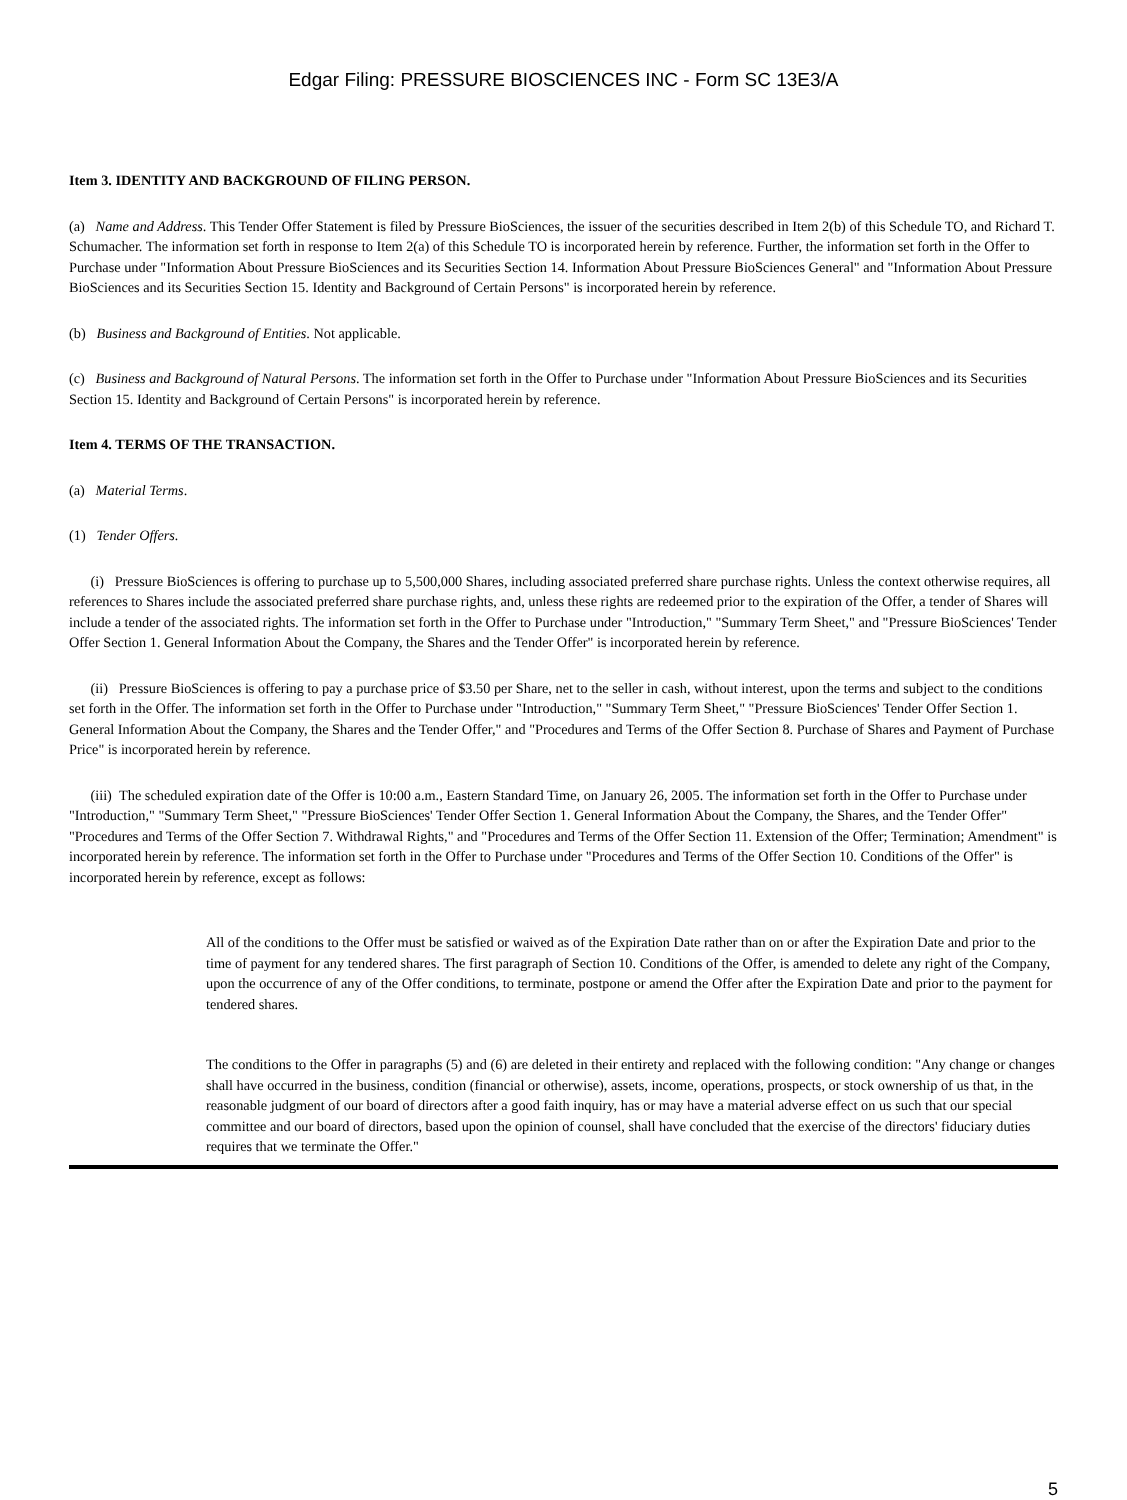Edgar Filing: PRESSURE BIOSCIENCES INC - Form SC 13E3/A
Item 3. IDENTITY AND BACKGROUND OF FILING PERSON.
(a) Name and Address. This Tender Offer Statement is filed by Pressure BioSciences, the issuer of the securities described in Item 2(b) of this Schedule TO, and Richard T. Schumacher. The information set forth in response to Item 2(a) of this Schedule TO is incorporated herein by reference. Further, the information set forth in the Offer to Purchase under "Information About Pressure BioSciences and its Securities Section 14. Information About Pressure BioSciences General" and "Information About Pressure BioSciences and its Securities Section 15. Identity and Background of Certain Persons" is incorporated herein by reference.
(b) Business and Background of Entities. Not applicable.
(c) Business and Background of Natural Persons. The information set forth in the Offer to Purchase under "Information About Pressure BioSciences and its Securities Section 15. Identity and Background of Certain Persons" is incorporated herein by reference.
Item 4. TERMS OF THE TRANSACTION.
(a) Material Terms.
(1) Tender Offers.
(i) Pressure BioSciences is offering to purchase up to 5,500,000 Shares, including associated preferred share purchase rights. Unless the context otherwise requires, all references to Shares include the associated preferred share purchase rights, and, unless these rights are redeemed prior to the expiration of the Offer, a tender of Shares will include a tender of the associated rights. The information set forth in the Offer to Purchase under "Introduction," "Summary Term Sheet," and "Pressure BioSciences' Tender Offer Section 1. General Information About the Company, the Shares and the Tender Offer" is incorporated herein by reference.
(ii) Pressure BioSciences is offering to pay a purchase price of $3.50 per Share, net to the seller in cash, without interest, upon the terms and subject to the conditions set forth in the Offer. The information set forth in the Offer to Purchase under "Introduction," "Summary Term Sheet," "Pressure BioSciences' Tender Offer Section 1. General Information About the Company, the Shares and the Tender Offer," and "Procedures and Terms of the Offer Section 8. Purchase of Shares and Payment of Purchase Price" is incorporated herein by reference.
(iii) The scheduled expiration date of the Offer is 10:00 a.m., Eastern Standard Time, on January 26, 2005. The information set forth in the Offer to Purchase under "Introduction," "Summary Term Sheet," "Pressure BioSciences' Tender Offer Section 1. General Information About the Company, the Shares, and the Tender Offer" "Procedures and Terms of the Offer Section 7. Withdrawal Rights," and "Procedures and Terms of the Offer Section 11. Extension of the Offer; Termination; Amendment" is incorporated herein by reference. The information set forth in the Offer to Purchase under "Procedures and Terms of the Offer Section 10. Conditions of the Offer" is incorporated herein by reference, except as follows:
All of the conditions to the Offer must be satisfied or waived as of the Expiration Date rather than on or after the Expiration Date and prior to the time of payment for any tendered shares. The first paragraph of Section 10. Conditions of the Offer, is amended to delete any right of the Company, upon the occurrence of any of the Offer conditions, to terminate, postpone or amend the Offer after the Expiration Date and prior to the payment for tendered shares.
The conditions to the Offer in paragraphs (5) and (6) are deleted in their entirety and replaced with the following condition: "Any change or changes shall have occurred in the business, condition (financial or otherwise), assets, income, operations, prospects, or stock ownership of us that, in the reasonable judgment of our board of directors after a good faith inquiry, has or may have a material adverse effect on us such that our special committee and our board of directors, based upon the opinion of counsel, shall have concluded that the exercise of the directors' fiduciary duties requires that we terminate the Offer."
5